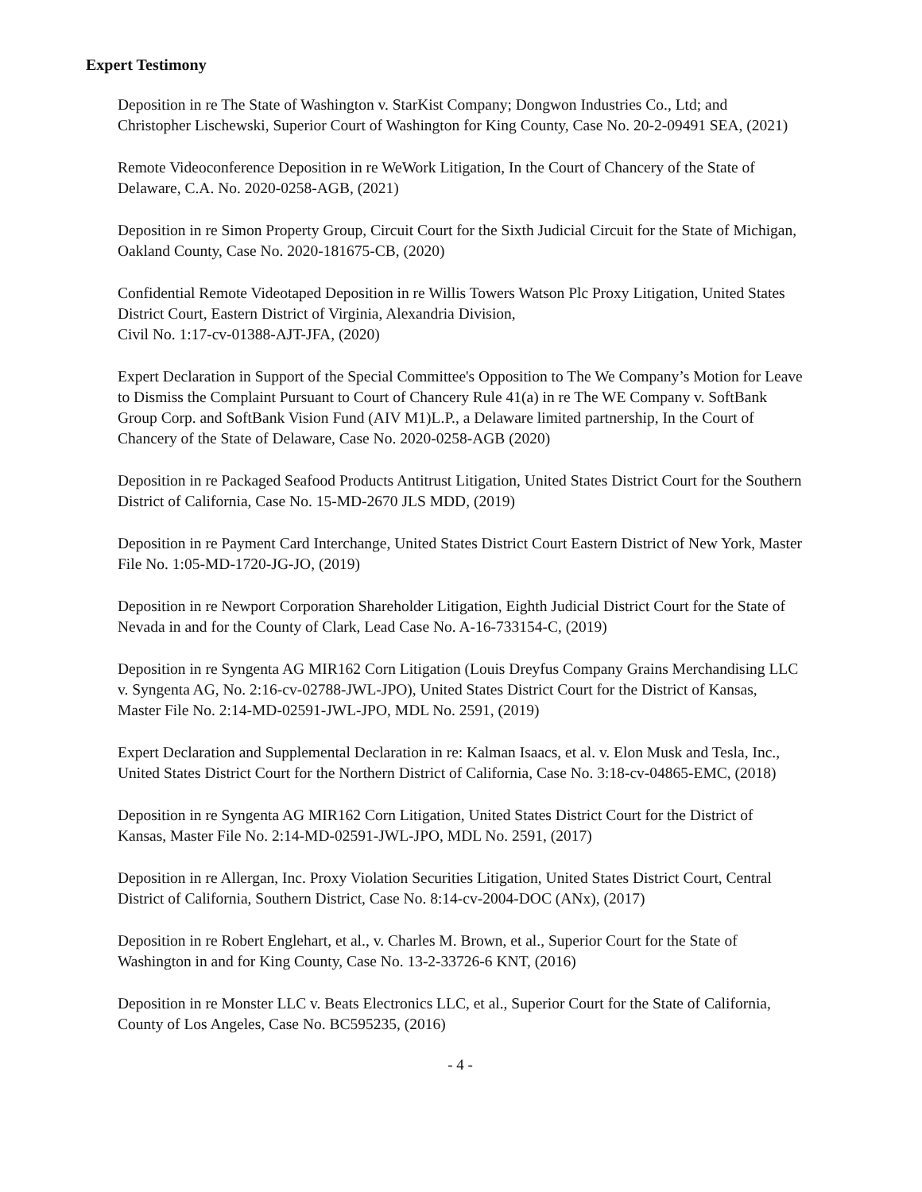Expert Testimony
Deposition in re The State of Washington v. StarKist Company; Dongwon Industries Co., Ltd; and Christopher Lischewski, Superior Court of Washington for King County, Case No. 20-2-09491 SEA, (2021)
Remote Videoconference Deposition in re WeWork Litigation, In the Court of Chancery of the State of Delaware, C.A. No. 2020-0258-AGB, (2021)
Deposition in re Simon Property Group, Circuit Court for the Sixth Judicial Circuit for the State of Michigan, Oakland County, Case No. 2020-181675-CB, (2020)
Confidential Remote Videotaped Deposition in re Willis Towers Watson Plc Proxy Litigation, United States District Court, Eastern District of Virginia, Alexandria Division,
Civil No. 1:17-cv-01388-AJT-JFA, (2020)
Expert Declaration in Support of the Special Committee's Opposition to The We Company’s Motion for Leave to Dismiss the Complaint Pursuant to Court of Chancery Rule 41(a) in re The WE Company v. SoftBank Group Corp. and SoftBank Vision Fund (AIV M1)L.P., a Delaware limited partnership, In the Court of Chancery of the State of Delaware, Case No. 2020-0258-AGB (2020)
Deposition in re Packaged Seafood Products Antitrust Litigation, United States District Court for the Southern District of California, Case No. 15-MD-2670 JLS MDD, (2019)
Deposition in re Payment Card Interchange, United States District Court Eastern District of New York, Master File No. 1:05-MD-1720-JG-JO, (2019)
Deposition in re Newport Corporation Shareholder Litigation, Eighth Judicial District Court for the State of Nevada in and for the County of Clark, Lead Case No. A-16-733154-C, (2019)
Deposition in re Syngenta AG MIR162 Corn Litigation (Louis Dreyfus Company Grains Merchandising LLC v. Syngenta AG, No. 2:16-cv-02788-JWL-JPO), United States District Court for the District of Kansas, Master File No. 2:14-MD-02591-JWL-JPO, MDL No. 2591, (2019)
Expert Declaration and Supplemental Declaration in re: Kalman Isaacs, et al. v. Elon Musk and Tesla, Inc., United States District Court for the Northern District of California, Case No. 3:18-cv-04865-EMC, (2018)
Deposition in re Syngenta AG MIR162 Corn Litigation, United States District Court for the District of Kansas, Master File No. 2:14-MD-02591-JWL-JPO, MDL No. 2591, (2017)
Deposition in re Allergan, Inc. Proxy Violation Securities Litigation, United States District Court, Central District of California, Southern District, Case No. 8:14-cv-2004-DOC (ANx), (2017)
Deposition in re Robert Englehart, et al., v. Charles M. Brown, et al., Superior Court for the State of Washington in and for King County, Case No. 13-2-33726-6 KNT, (2016)
Deposition in re Monster LLC v. Beats Electronics LLC, et al., Superior Court for the State of California, County of Los Angeles, Case No. BC595235, (2016)
- 4 -